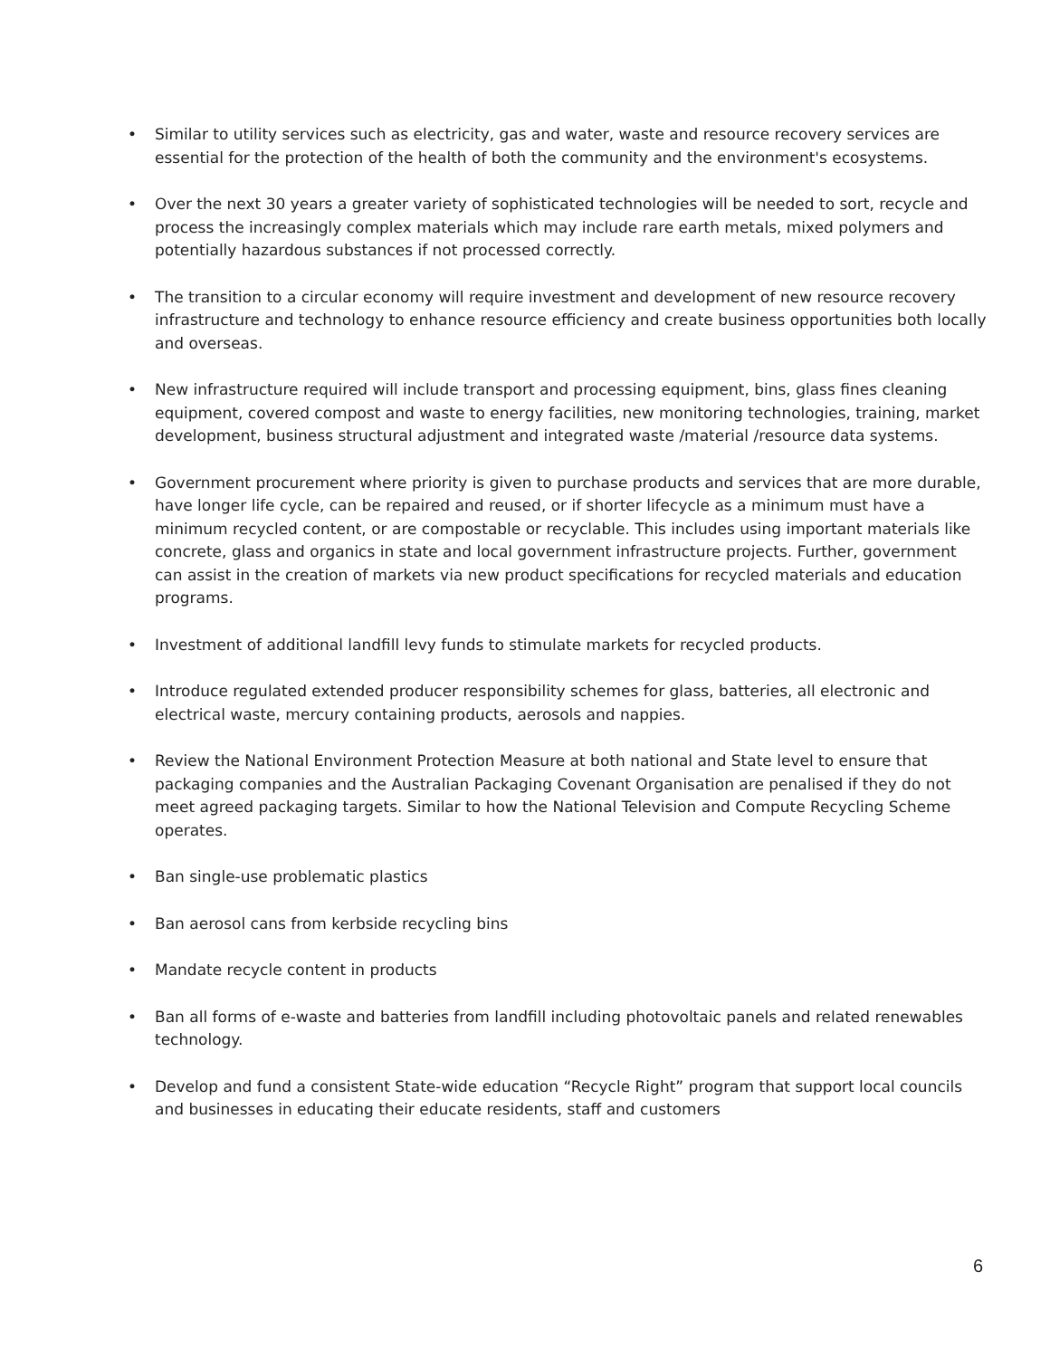• Similar to utility services such as electricity, gas and water, waste and resource recovery services are essential for the protection of the health of both the community and the environment's ecosystems.
• Over the next 30 years a greater variety of sophisticated technologies will be needed to sort, recycle and process the increasingly complex materials which may include rare earth metals, mixed polymers and potentially hazardous substances if not processed correctly.
• The transition to a circular economy will require investment and development of new resource recovery infrastructure and technology to enhance resource efficiency and create business opportunities both locally and overseas.
• New infrastructure required will include transport and processing equipment, bins, glass fines cleaning equipment, covered compost and waste to energy facilities, new monitoring technologies, training, market development, business structural adjustment and integrated waste /material /resource data systems.
• Government procurement where priority is given to purchase products and services that are more durable, have longer life cycle, can be repaired and reused, or if shorter lifecycle as a minimum must have a minimum recycled content, or are compostable or recyclable. This includes using important materials like concrete, glass and organics in state and local government infrastructure projects. Further, government can assist in the creation of markets via new product specifications for recycled materials and education programs.
• Investment of additional landfill levy funds to stimulate markets for recycled products.
• Introduce regulated extended producer responsibility schemes for glass, batteries, all electronic and electrical waste, mercury containing products, aerosols and nappies.
• Review the National Environment Protection Measure at both national and State level to ensure that packaging companies and the Australian Packaging Covenant Organisation are penalised if they do not meet agreed packaging targets. Similar to how the National Television and Compute Recycling Scheme operates.
• Ban single-use problematic plastics
• Ban aerosol cans from kerbside recycling bins
• Mandate recycle content in products
• Ban all forms of e-waste and batteries from landfill including photovoltaic panels and related renewables technology.
• Develop and fund a consistent State-wide education “Recycle Right” program that support local councils and businesses in educating their educate residents, staff and customers
6